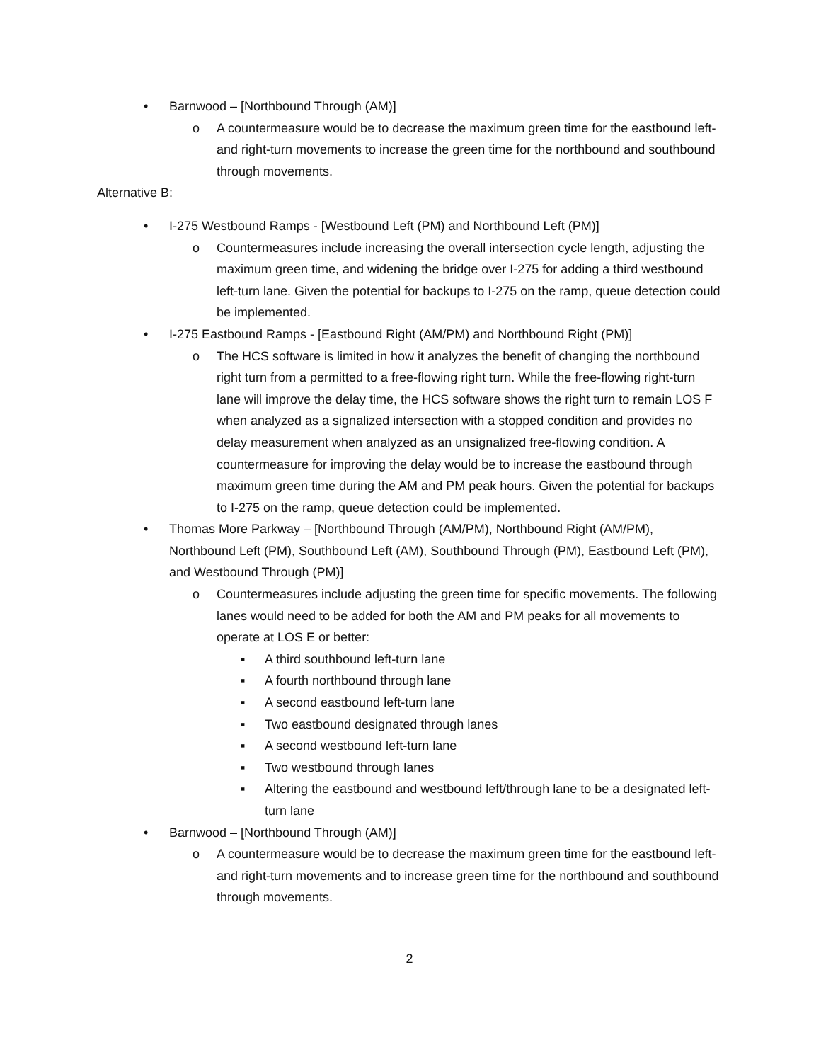• Barnwood – [Northbound Through (AM)]
o A countermeasure would be to decrease the maximum green time for the eastbound left- and right-turn movements to increase the green time for the northbound and southbound through movements.
Alternative B:
• I-275 Westbound Ramps - [Westbound Left (PM) and Northbound Left (PM)]
o Countermeasures include increasing the overall intersection cycle length, adjusting the maximum green time, and widening the bridge over I-275 for adding a third westbound left-turn lane. Given the potential for backups to I-275 on the ramp, queue detection could be implemented.
• I-275 Eastbound Ramps - [Eastbound Right (AM/PM) and Northbound Right (PM)]
o The HCS software is limited in how it analyzes the benefit of changing the northbound right turn from a permitted to a free-flowing right turn. While the free-flowing right-turn lane will improve the delay time, the HCS software shows the right turn to remain LOS F when analyzed as a signalized intersection with a stopped condition and provides no delay measurement when analyzed as an unsignalized free-flowing condition. A countermeasure for improving the delay would be to increase the eastbound through maximum green time during the AM and PM peak hours. Given the potential for backups to I-275 on the ramp, queue detection could be implemented.
• Thomas More Parkway – [Northbound Through (AM/PM), Northbound Right (AM/PM), Northbound Left (PM), Southbound Left (AM), Southbound Through (PM), Eastbound Left (PM), and Westbound Through (PM)]
o Countermeasures include adjusting the green time for specific movements. The following lanes would need to be added for both the AM and PM peaks for all movements to operate at LOS E or better:
▪ A third southbound left-turn lane
▪ A fourth northbound through lane
▪ A second eastbound left-turn lane
▪ Two eastbound designated through lanes
▪ A second westbound left-turn lane
▪ Two westbound through lanes
▪ Altering the eastbound and westbound left/through lane to be a designated left-turn lane
• Barnwood – [Northbound Through (AM)]
o A countermeasure would be to decrease the maximum green time for the eastbound left- and right-turn movements and to increase green time for the northbound and southbound through movements.
2